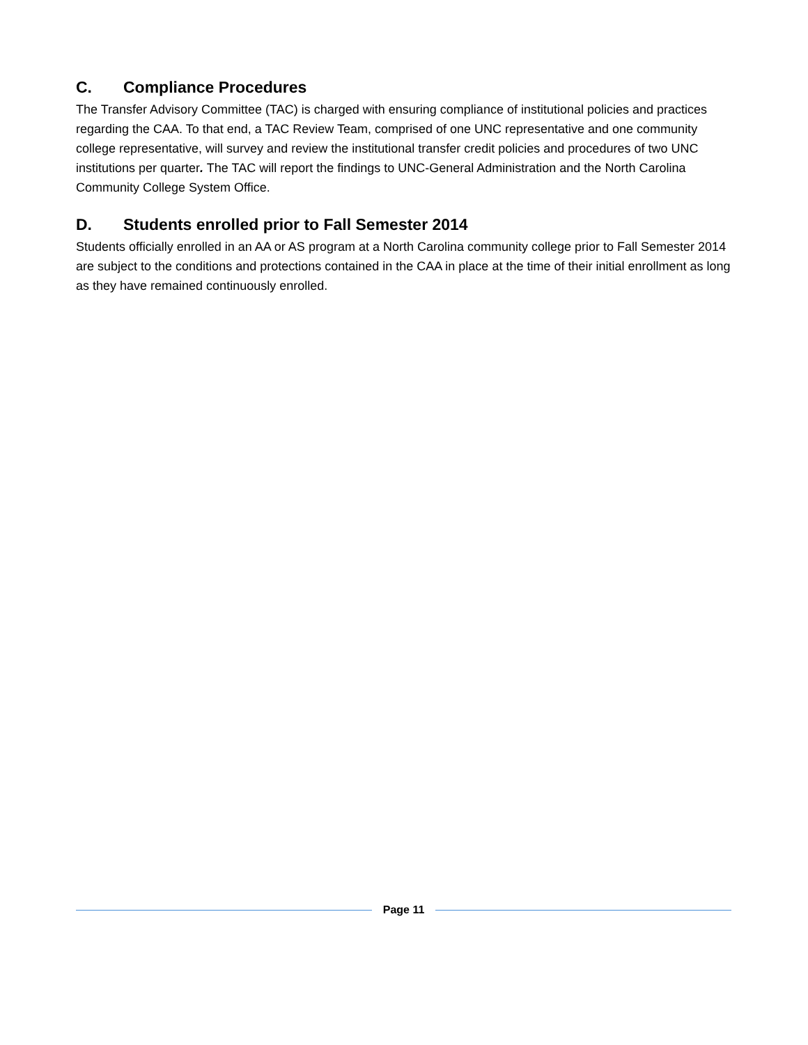C. Compliance Procedures
The Transfer Advisory Committee (TAC) is charged with ensuring compliance of institutional policies and practices regarding the CAA. To that end, a TAC Review Team, comprised of one UNC representative and one community college representative, will survey and review the institutional transfer credit policies and procedures of two UNC institutions per quarter. The TAC will report the findings to UNC-General Administration and the North Carolina Community College System Office.
D. Students enrolled prior to Fall Semester 2014
Students officially enrolled in an AA or AS program at a North Carolina community college prior to Fall Semester 2014 are subject to the conditions and protections contained in the CAA in place at the time of their initial enrollment as long as they have remained continuously enrolled.
Page 11